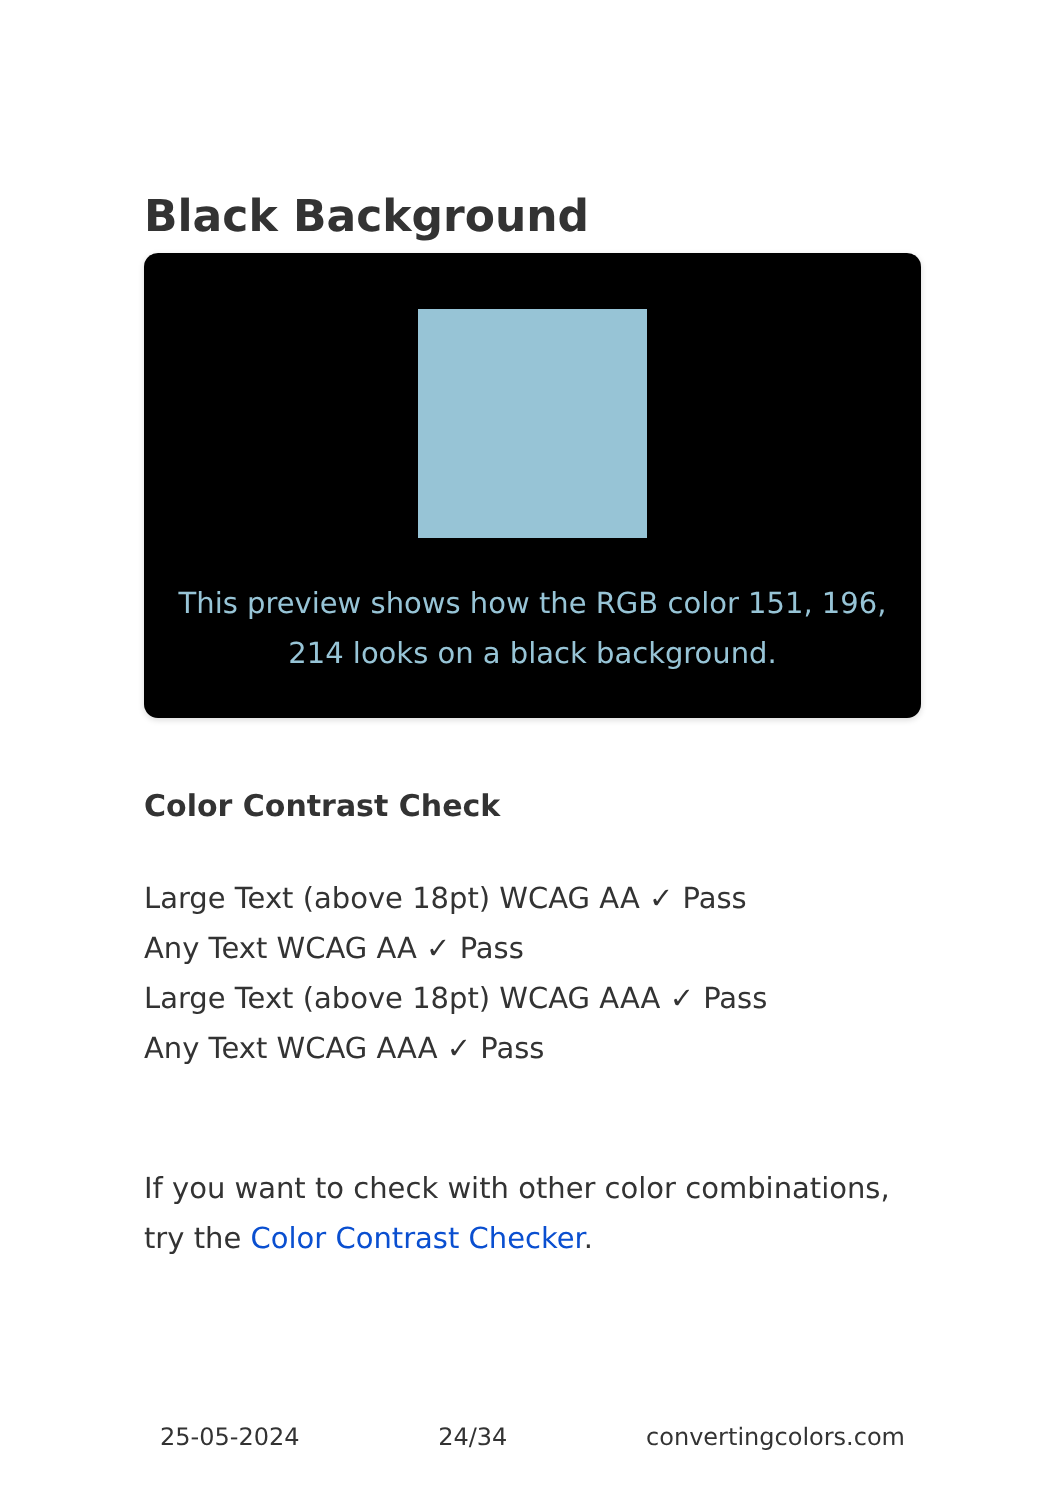Black Background
This preview shows how the RGB color 151, 196, 214 looks on a black background.
Color Contrast Check
Large Text (above 18pt) WCAG AA ✓ Pass
Any Text WCAG AA ✓ Pass
Large Text (above 18pt) WCAG AAA ✓ Pass
Any Text WCAG AAA ✓ Pass
If you want to check with other color combinations, try the Color Contrast Checker.
25-05-2024 24/34 convertingcolors.com